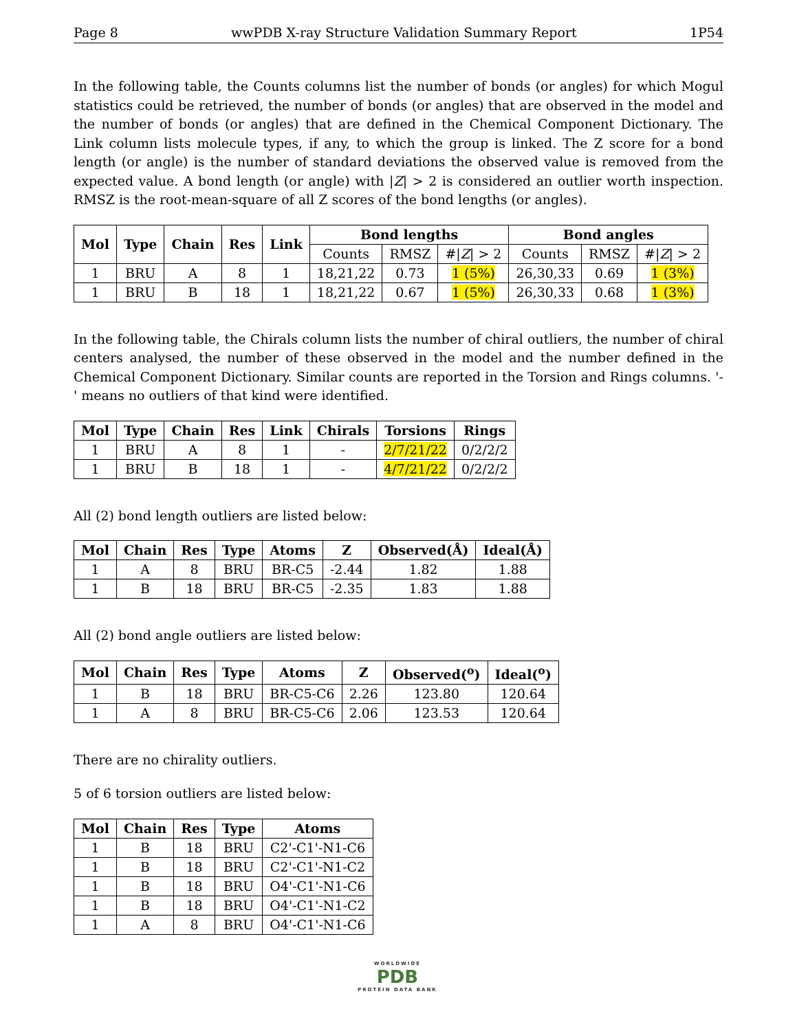Page 8 wwPDB X-ray Structure Validation Summary Report 1P54
In the following table, the Counts columns list the number of bonds (or angles) for which Mogul statistics could be retrieved, the number of bonds (or angles) that are observed in the model and the number of bonds (or angles) that are defined in the Chemical Component Dictionary. The Link column lists molecule types, if any, to which the group is linked. The Z score for a bond length (or angle) is the number of standard deviations the observed value is removed from the expected value. A bond length (or angle) with |Z| > 2 is considered an outlier worth inspection. RMSZ is the root-mean-square of all Z scores of the bond lengths (or angles).
| Mol | Type | Chain | Res | Link | Bond lengths | | | Bond angles | | |
| --- | --- | --- | --- | --- | --- | --- | --- | --- | --- | --- |
| | | | | | Counts | RMSZ | #/ Z / > 2 | Counts | RMSZ | #/ Z / > 2 |
| 1 | BRU | A | 8 | 1 | 18,21,22 | 0.73 | 1 (5%) | 26,30,33 | 0.69 | 1 (3%) |
| 1 | BRU | B | 18 | 1 | 18,21,22 | 0.67 | 1 (5%) | 26,30,33 | 0.68 | 1 (3%) |
In the following table, the Chirals column lists the number of chiral outliers, the number of chiral centers analysed, the number of these observed in the model and the number defined in the Chemical Component Dictionary. Similar counts are reported in the Torsion and Rings columns. '-' means no outliers of that kind were identified.
| Mol | Type | Chain | Res | Link | Chirals | Torsions | Rings |
| --- | --- | --- | --- | --- | --- | --- | --- |
| 1 | BRU | A | 8 | 1 | - | 2/7/21/22 | 0/2/2/2 |
| 1 | BRU | B | 18 | 1 | - | 4/7/21/22 | 0/2/2/2 |
All (2) bond length outliers are listed below:
| Mol | Chain | Res | Type | Atoms | Z | Observed(Å) | Ideal(Å) |
| --- | --- | --- | --- | --- | --- | --- | --- |
| 1 | A | 8 | BRU | BR-C5 | -2.44 | 1.82 | 1.88 |
| 1 | B | 18 | BRU | BR-C5 | -2.35 | 1.83 | 1.88 |
All (2) bond angle outliers are listed below:
| Mol | Chain | Res | Type | Atoms | Z | Observed(<sup>o</sup>) | Ideal(<sup>o</sup>) |
| --- | --- | --- | --- | --- | --- | --- | --- |
| 1 | B | 18 | BRU | BR-C5-C6 | 2.26 | 123.80 | 120.64 |
| 1 | A | 8 | BRU | BR-C5-C6 | 2.06 | 123.53 | 120.64 |
There are no chirality outliers.
5 of 6 torsion outliers are listed below:
| Mol | Chain | Res | Type | Atoms |
| --- | --- | --- | --- | --- |
| 1 | B | 18 | BRU | C2'-C1'-N1-C6 |
| 1 | B | 18 | BRU | C2'-C1'-N1-C2 |
| 1 | B | 18 | BRU | O4'-C1'-N1-C6 |
| 1 | B | 18 | BRU | O4'-C1'-N1-C2 |
| 1 | A | 8 | BRU | O4'-C1'-N1-C6 |
WORLDWIDE
PDB
PROTEIN DATA BANK